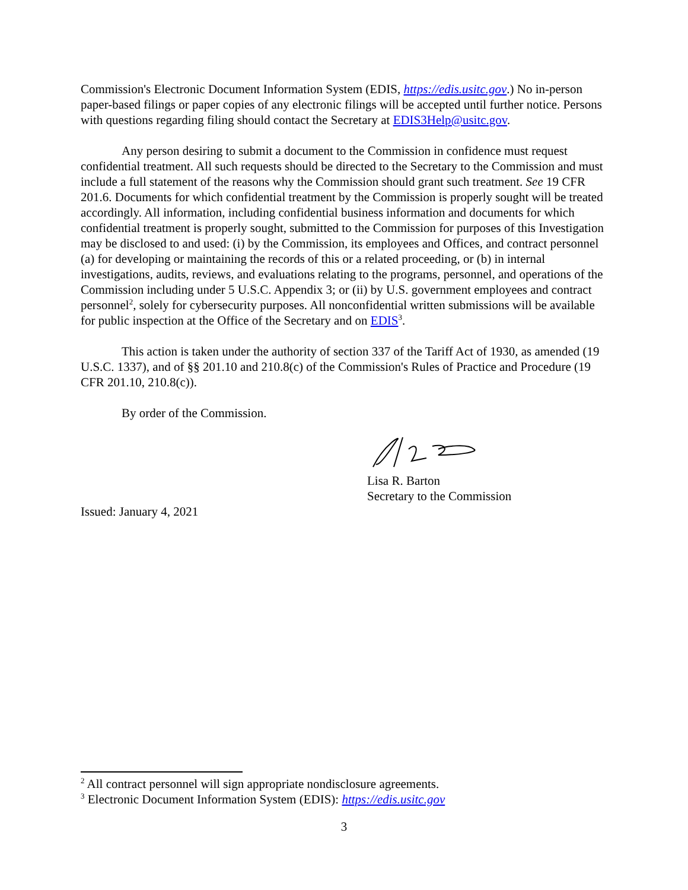Commission's Electronic Document Information System (EDIS, https://edis.usitc.gov.) No in-person paper-based filings or paper copies of any electronic filings will be accepted until further notice. Persons with questions regarding filing should contact the Secretary at EDIS3Help@usitc.gov.
Any person desiring to submit a document to the Commission in confidence must request confidential treatment. All such requests should be directed to the Secretary to the Commission and must include a full statement of the reasons why the Commission should grant such treatment. See 19 CFR 201.6. Documents for which confidential treatment by the Commission is properly sought will be treated accordingly. All information, including confidential business information and documents for which confidential treatment is properly sought, submitted to the Commission for purposes of this Investigation may be disclosed to and used: (i) by the Commission, its employees and Offices, and contract personnel (a) for developing or maintaining the records of this or a related proceeding, or (b) in internal investigations, audits, reviews, and evaluations relating to the programs, personnel, and operations of the Commission including under 5 U.S.C. Appendix 3; or (ii) by U.S. government employees and contract personnel<sup>2</sup>, solely for cybersecurity purposes. All nonconfidential written submissions will be available for public inspection at the Office of the Secretary and on EDIS<sup>3</sup>.
This action is taken under the authority of section 337 of the Tariff Act of 1930, as amended (19 U.S.C. 1337), and of §§ 201.10 and 210.8(c) of the Commission's Rules of Practice and Procedure (19 CFR 201.10, 210.8(c)).
By order of the Commission.
Lisa R. Barton
Secretary to the Commission
Issued: January 4, 2021
<sup>2</sup> All contract personnel will sign appropriate nondisclosure agreements.
<sup>3</sup> Electronic Document Information System (EDIS): https://edis.usitc.gov
3